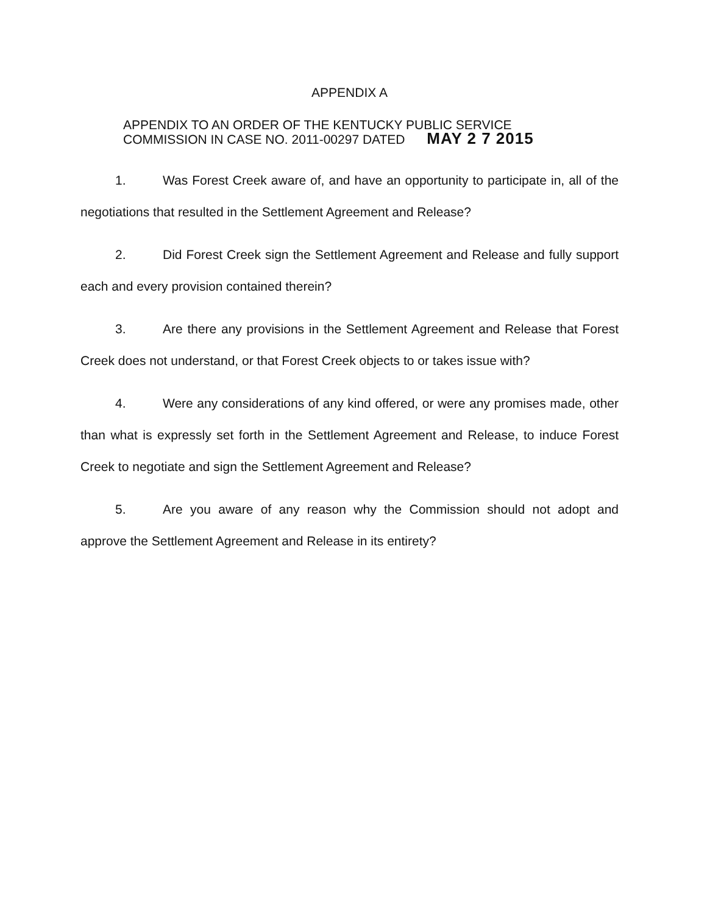APPENDIX A
APPENDIX TO AN ORDER OF THE KENTUCKY PUBLIC SERVICE
COMMISSION IN CASE NO. 2011-00297 DATED MAY 2 7 2015
1. Was Forest Creek aware of, and have an opportunity to participate in, all of the negotiations that resulted in the Settlement Agreement and Release?
2. Did Forest Creek sign the Settlement Agreement and Release and fully support each and every provision contained therein?
3. Are there any provisions in the Settlement Agreement and Release that Forest Creek does not understand, or that Forest Creek objects to or takes issue with?
4. Were any considerations of any kind offered, or were any promises made, other than what is expressly set forth in the Settlement Agreement and Release, to induce Forest Creek to negotiate and sign the Settlement Agreement and Release?
5. Are you aware of any reason why the Commission should not adopt and approve the Settlement Agreement and Release in its entirety?